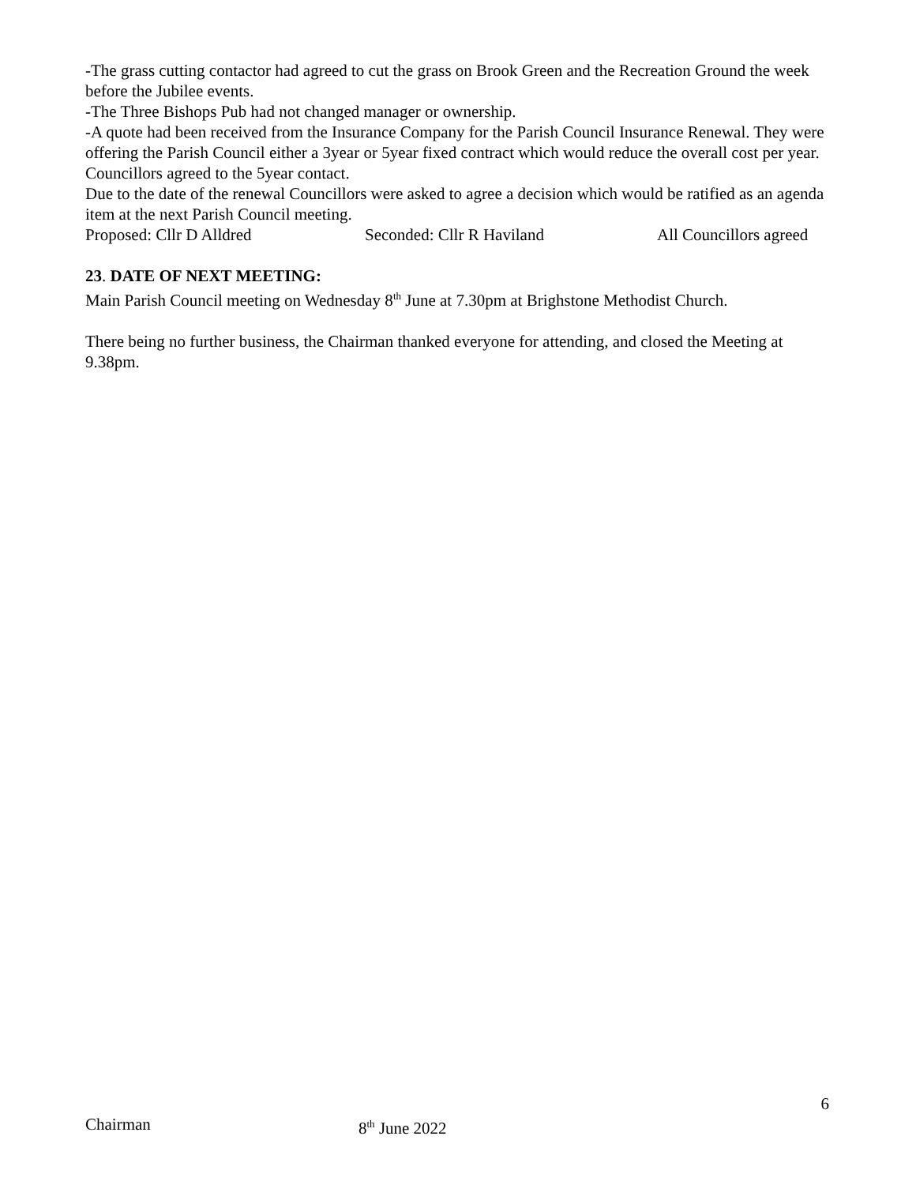-The grass cutting contactor had agreed to cut the grass on Brook Green and the Recreation Ground the week before the Jubilee events.
-The Three Bishops Pub had not changed manager or ownership.
-A quote had been received from the Insurance Company for the Parish Council Insurance Renewal. They were offering the Parish Council either a 3year or 5year fixed contract which would reduce the overall cost per year. Councillors agreed to the 5year contact.
Due to the date of the renewal Councillors were asked to agree a decision which would be ratified as an agenda item at the next Parish Council meeting.
Proposed: Cllr D Alldred Seconded: Cllr R Haviland All Councillors agreed
23. DATE OF NEXT MEETING:
Main Parish Council meeting on Wednesday 8<sup>th</sup> June at 7.30pm at Brighstone Methodist Church.
There being no further business, the Chairman thanked everyone for attending, and closed the Meeting at 9.38pm.
6
Chairman 8<sup>th</sup> June 2022